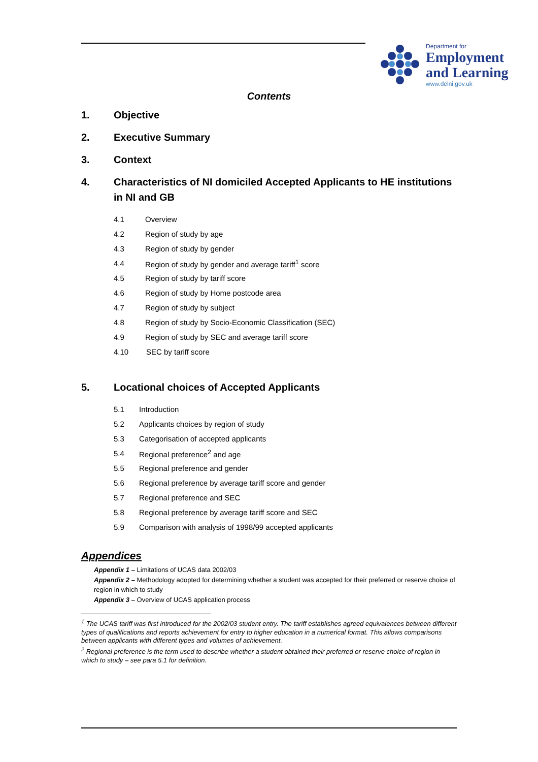Department for
Employment
and Learning
www.delni.gov.uk
Contents
1. Objective
2. Executive Summary
3. Context
4. Characteristics of NI domiciled Accepted Applicants to HE institutions in NI and GB
4.1 Overview
4.2 Region of study by age
4.3 Region of study by gender
4.4 Region of study by gender and average tariff<sup>1</sup> score
4.5 Region of study by tariff score
4.6 Region of study by Home postcode area
4.7 Region of study by subject
4.8 Region of study by Socio-Economic Classification (SEC)
4.9 Region of study by SEC and average tariff score
4.10 SEC by tariff score
5. Locational choices of Accepted Applicants
5.1 Introduction
5.2 Applicants choices by region of study
5.3 Categorisation of accepted applicants
5.4 Regional preference<sup>2</sup> and age
5.5 Regional preference and gender
5.6 Regional preference by average tariff score and gender
5.7 Regional preference and SEC
5.8 Regional preference by average tariff score and SEC
5.9 Comparison with analysis of 1998/99 accepted applicants
Appendices
Appendix 1 – Limitations of UCAS data 2002/03
Appendix 2 – Methodology adopted for determining whether a student was accepted for their preferred or reserve choice of region in which to study
Appendix 3 – Overview of UCAS application process
<sup>1</sup> The UCAS tariff was first introduced for the 2002/03 student entry. The tariff establishes agreed equivalences between different types of qualifications and reports achievement for entry to higher education in a numerical format. This allows comparisons between applicants with different types and volumes of achievement.
<sup>2</sup> Regional preference is the term used to describe whether a student obtained their preferred or reserve choice of region in which to study – see para 5.1 for definition.